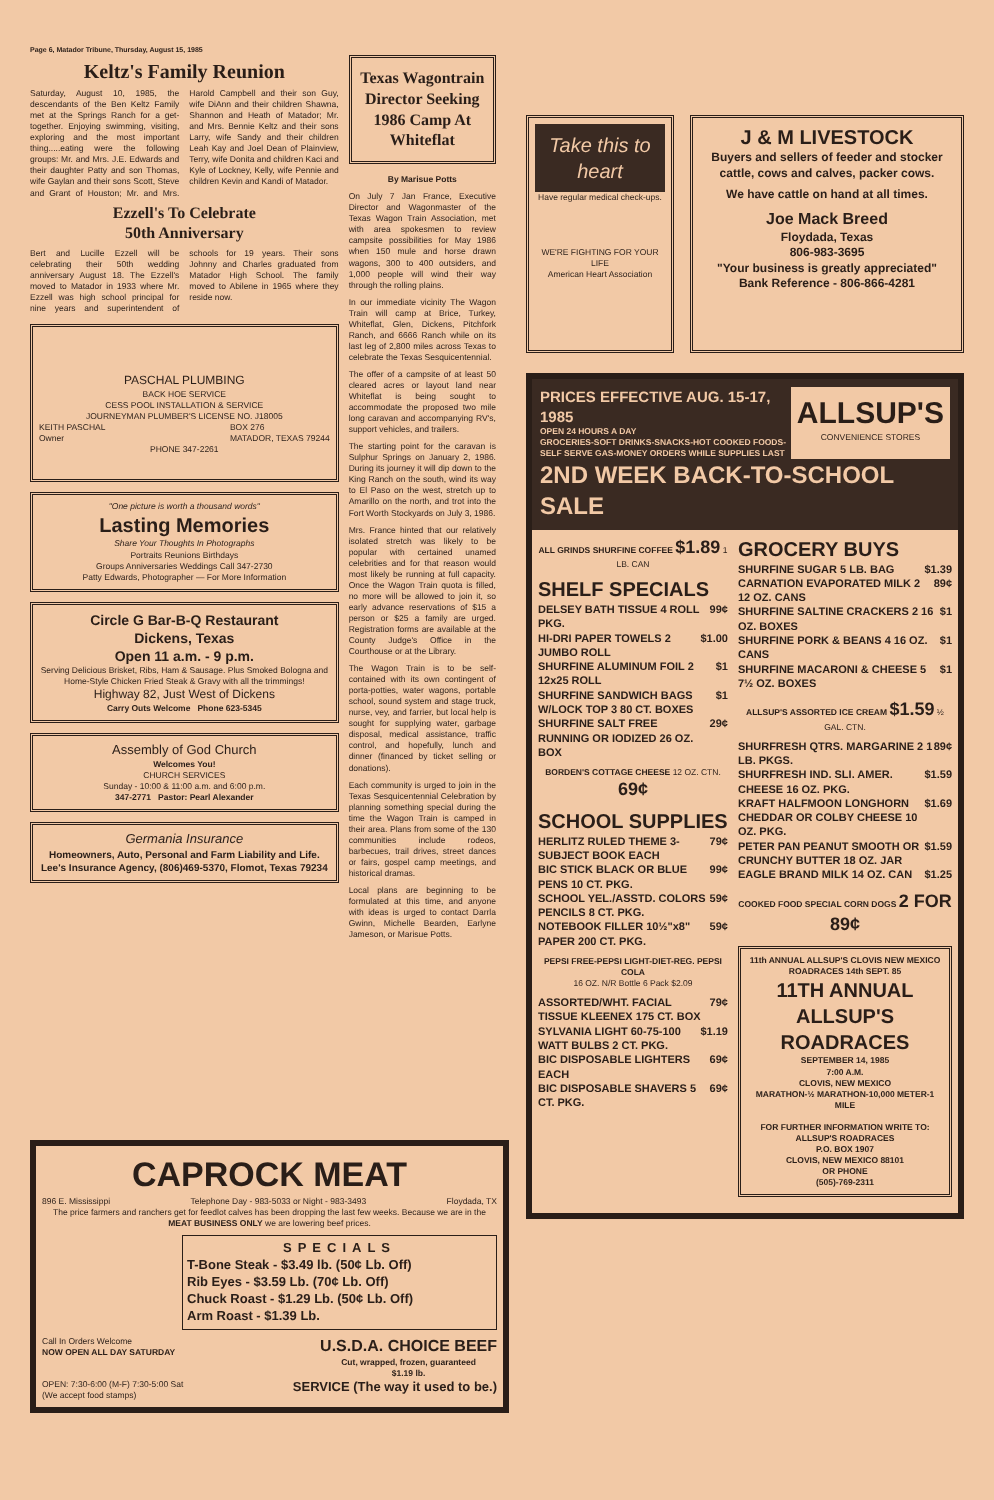Page 6, Matador Tribune, Thursday, August 15, 1985
Keltz's Family Reunion
Saturday, August 10, 1985, the descendants of the Ben Keltz Family met at the Springs Ranch for a get-together. Enjoying swimming, visiting, exploring and the most important thing.....eating were the following groups: Mr. and Mrs. J.E. Edwards and their daughter Patty and son Thomas, wife Gaylan and their sons Scott, Steve and Grant of Houston; Mr. and Mrs. Harold Campbell and their son Guy, wife DiAnn and their children Shawna, Shannon and Heath of Matador; Mr. and Mrs. Bennie Keltz and their sons Larry, wife Sandy and their children Leah Kay and Joel Dean of Plainview, Terry, wife Donita and children Kaci and Kyle of Lockney, Kelly, wife Pennie and children Kevin and Kandi of Matador.
Ezzell's To Celebrate
50th Anniversary
Bert and Lucille Ezzell will be celebrating their 50th wedding anniversary August 18. The Ezzell's moved to Matador in 1933 where Mr. Ezzell was high school principal for nine years and superintendent of schools for 19 years. Their sons Johnny and Charles graduated from Matador High School. The family moved to Abilene in 1965 where they reside now.
PASCHAL PLUMBING
BACK HOE SERVICE
CESS POOL INSTALLATION & SERVICE
JOURNEYMAN PLUMBER'S LICENSE NO. J18005
KEITH PASCHAL
Owner BOX 276
MATADOR, TEXAS 79244
PHONE 347-2261
"One picture is worth a thousand words"
Lasting Memories
Share Your Thoughts In Photographs
Portraits Reunions Birthdays
Groups Anniversaries Weddings Call 347-2730
Patty Edwards, Photographer — For More Information
Circle G Bar-B-Q Restaurant
Dickens, Texas
Open 11 a.m. - 9 p.m.
Serving Delicious Brisket, Ribs, Ham & Sausage. Plus Smoked Bologna and Home-Style Chicken Fried Steak & Gravy with all the trimmings!
Highway 82, Just West of Dickens
Carry Outs Welcome Phone 623-5345
Assembly of God Church
Welcomes You!
CHURCH SERVICES
Sunday - 10:00 & 11:00 a.m. and 6:00 p.m.
347-2771 Pastor: Pearl Alexander
Germania Insurance
Homeowners, Auto, Personal and Farm Liability and Life.
Lee's Insurance Agency, (806)469-5370, Flomot, Texas 79234
Texas Wagontrain Director Seeking 1986 Camp At Whiteflat
By Marisue Potts
On July 7 Jan France, Executive Director and Wagonmaster of the Texas Wagon Train Association, met with area spokesmen to review campsite possibilities for May 1986 when 150 mule and horse drawn wagons, 300 to 400 outsiders, and 1,000 people will wind their way through the rolling plains.
In our immediate vicinity The Wagon Train will camp at Brice, Turkey, Whiteflat, Glen, Dickens, Pitchfork Ranch, and 6666 Ranch while on its last leg of 2,800 miles across Texas to celebrate the Texas Sesquicentennial.
The offer of a campsite of at least 50 cleared acres or layout land near Whiteflat is being sought to accommodate the proposed two mile long caravan and accompanying RV's, support vehicles, and trailers.
The starting point for the caravan is Sulphur Springs on January 2, 1986. During its journey it will dip down to the King Ranch on the south, wind its way to El Paso on the west, stretch up to Amarillo on the north, and trot into the Fort Worth Stockyards on July 3, 1986.
Mrs. France hinted that our relatively isolated stretch was likely to be popular with certained unamed celebrities and for that reason would most likely be running at full capacity. Once the Wagon Train quota is filled, no more will be allowed to join it, so early advance reservations of $15 a person or $25 a family are urged. Registration forms are available at the County Judge's Office in the Courthouse or at the Library.
The Wagon Train is to be self-contained with its own contingent of porta-potties, water wagons, portable school, sound system and stage truck, nurse, vey, and farrier, but local help is sought for supplying water, garbage disposal, medical assistance, traffic control, and hopefully, lunch and dinner (financed by ticket selling or donations).
Each community is urged to join in the Texas Sesquicentennial Celebration by planning something special during the time the Wagon Train is camped in their area. Plans from some of the 130 communities include rodeos, barbecues, trail drives, street dances or fairs, gospel camp meetings, and historical dramas.
Local plans are beginning to be formulated at this time, and anyone with ideas is urged to contact Darrla Gwinn, Michelle Bearden, Earlyne Jameson, or Marisue Potts.
Take this to heart
Have regular medical check-ups.
WE'RE FIGHTING FOR YOUR LIFE
American Heart Association
J & M LIVESTOCK
Buyers and sellers of feeder and stocker cattle, cows and calves, packer cows.
We have cattle on hand at all times.
Joe Mack Breed
Floydada, Texas
806-983-3695
"Your business is greatly appreciated"
Bank Reference - 806-866-4281
PRICES EFFECTIVE AUG. 15-17, 1985
OPEN 24 HOURS A DAY
GROCERIES-SOFT DRINKS-SNACKS-HOT COOKED FOODS-SELF SERVE GAS-MONEY ORDERS WHILE SUPPLIES LAST
ALLSUP'S
CONVENIENCE STORES
2ND WEEK BACK-TO-SCHOOL SALE
ALL GRINDS SHURFINE COFFEE $1.89 1 LB. CAN
SHELF SPECIALS
DELSEY BATH TISSUE 4 ROLL PKG. 99¢
HI-DRI PAPER TOWELS 2 JUMBO ROLL $1.00
SHURFINE ALUMINUM FOIL 2 12x25 ROLL $1
SHURFINE SANDWICH BAGS W/LOCK TOP 3 80 CT. BOXES $1
SHURFINE SALT FREE RUNNING OR IODIZED 26 OZ. BOX 29¢
BORDEN'S COTTAGE CHEESE 12 OZ. CTN. 69¢
SCHOOL SUPPLIES
HERLITZ RULED THEME 3-SUBJECT BOOK EACH 79¢
BIC STICK BLACK OR BLUE PENS 10 CT. PKG. 99¢
SCHOOL YEL./ASSTD. COLORS PENCILS 8 CT. PKG. 59¢
NOTEBOOK FILLER 10½"x8" PAPER 200 CT. PKG. 59¢
PEPSI FREE-PEPSI LIGHT-DIET-REG. PEPSI COLA
16 OZ. N/R Bottle 6 Pack $2.09
ASSORTED/WHT. FACIAL TISSUE KLEENEX 175 CT. BOX 79¢
SYLVANIA LIGHT 60-75-100 WATT BULBS 2 CT. PKG. $1.19
BIC DISPOSABLE LIGHTERS EACH 69¢
BIC DISPOSABLE SHAVERS 5 CT. PKG. 69¢
GROCERY BUYS
SHURFINE SUGAR 5 LB. BAG $1.39
CARNATION EVAPORATED MILK 2 12 OZ. CANS 89¢
SHURFINE SALTINE CRACKERS 2 16 OZ. BOXES $1
SHURFINE PORK & BEANS 4 16 OZ. CANS $1
SHURFINE MACARONI & CHEESE 5 7½ OZ. BOXES $1
ALLSUP'S ASSORTED ICE CREAM $1.59 ½ GAL. CTN.
SHURFRESH QTRS. MARGARINE 2 1 LB. PKGS. 89¢
SHURFRESH IND. SLI. AMER. CHEESE 16 OZ. PKG. $1.59
KRAFT HALFMOON LONGHORN CHEDDAR OR COLBY CHEESE 10 OZ. PKG. $1.69
PETER PAN PEANUT SMOOTH OR CRUNCHY BUTTER 18 OZ. JAR $1.59
EAGLE BRAND MILK 14 OZ. CAN $1.25
COOKED FOOD SPECIAL CORN DOGS 2 FOR 89¢
11th ANNUAL ALLSUP'S CLOVIS NEW MEXICO ROADRACES 14th SEPT. 85
11TH ANNUAL ALLSUP'S ROADRACES
SEPTEMBER 14, 1985
7:00 A.M.
CLOVIS, NEW MEXICO
MARATHON-½ MARATHON-10,000 METER-1 MILE
FOR FURTHER INFORMATION WRITE TO:
ALLSUP'S ROADRACES
P.O. BOX 1907
CLOVIS, NEW MEXICO 88101
OR PHONE
(505)-769-2311
CAPROCK MEAT
896 E. Mississippi Telephone Day - 983-5033 or Night - 983-3493 Floydada, TX
The price farmers and ranchers get for feedlot calves has been dropping the last few weeks. Because we are in the MEAT BUSINESS ONLY we are lowering beef prices.
SPECIALS
T-Bone Steak - $3.49 lb. (50¢ Lb. Off)
Rib Eyes - $3.59 Lb. (70¢ Lb. Off)
Chuck Roast - $1.29 Lb. (50¢ Lb. Off)
Arm Roast - $1.39 Lb.
Call In Orders Welcome
NOW OPEN ALL DAY SATURDAY U.S.D.A. CHOICE BEEF
Cut, wrapped, frozen, guaranteed
$1.19 lb.
OPEN: 7:30-6:00 (M-F) 7:30-5:00 Sat
(We accept food stamps) SERVICE (The way it used to be.)